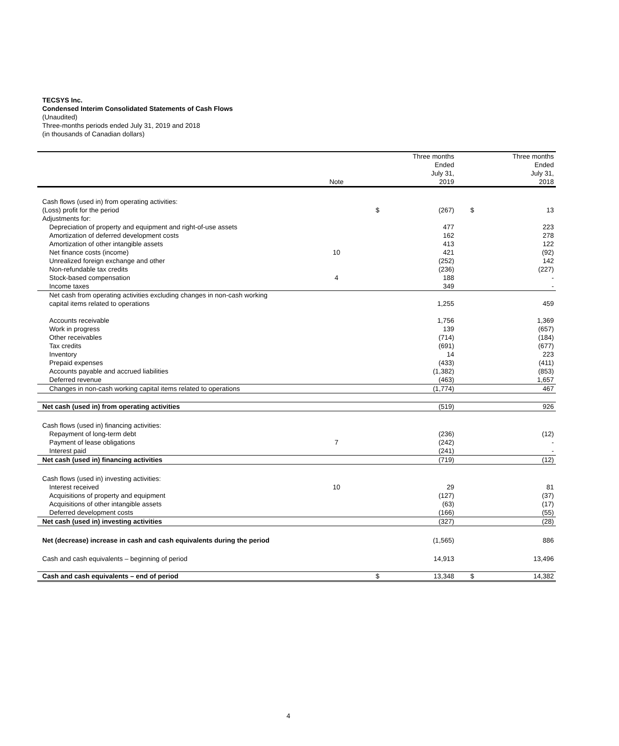TECSYS Inc.
Condensed Interim Consolidated Statements of Cash Flows
(Unaudited)
Three-months periods ended July 31, 2019 and 2018
(in thousands of Canadian dollars)
| | Note | | Three months Ended July 31, 2019 | | Three months Ended July 31, 2018 |
| --- | --- | --- | --- | --- | --- |
| Cash flows (used in) from operating activities: | | | | | |
| (Loss) profit for the period | | $ | (267) | $ | 13 |
| Adjustments for: | | | | | |
| Depreciation of property and equipment and right-of-use assets | | | 477 | | 223 |
| Amortization of deferred development costs | | | 162 | | 278 |
| Amortization of other intangible assets | | | 413 | | 122 |
| Net finance costs (income) | 10 | | 421 | | (92) |
| Unrealized foreign exchange and other | | | (252) | | 142 |
| Non-refundable tax credits | | | (236) | | (227) |
| Stock-based compensation | 4 | | 188 | | - |
| Income taxes | | | 349 | | - |
| Net cash from operating activities excluding changes in non-cash working capital items related to operations | | | 1,255 | | 459 |
| Accounts receivable | | | 1,756 | | 1,369 |
| Work in progress | | | 139 | | (657) |
| Other receivables | | | (714) | | (184) |
| Tax credits | | | (691) | | (677) |
| Inventory | | | 14 | | 223 |
| Prepaid expenses | | | (433) | | (411) |
| Accounts payable and accrued liabilities | | | (1,382) | | (853) |
| Deferred revenue | | | (463) | | 1,657 |
| Changes in non-cash working capital items related to operations | | | (1,774) | | 467 |
| Net cash (used in) from operating activities | | | (519) | | 926 |
| Cash flows (used in) financing activities: | | | | | |
| Repayment of long-term debt | | | (236) | | (12) |
| Payment of lease obligations | 7 | | (242) | | - |
| Interest paid | | | (241) | | - |
| Net cash (used in) financing activities | | | (719) | | (12) |
| Cash flows (used in) investing activities: | | | | | |
| Interest received | 10 | | 29 | | 81 |
| Acquisitions of property and equipment | | | (127) | | (37) |
| Acquisitions of other intangible assets | | | (63) | | (17) |
| Deferred development costs | | | (166) | | (55) |
| Net cash (used in) investing activities | | | (327) | | (28) |
| Net (decrease) increase in cash and cash equivalents during the period | | | (1,565) | | 886 |
| Cash and cash equivalents – beginning of period | | | 14,913 | | 13,496 |
| Cash and cash equivalents – end of period | | $ | 13,348 | $ | 14,382 |
4